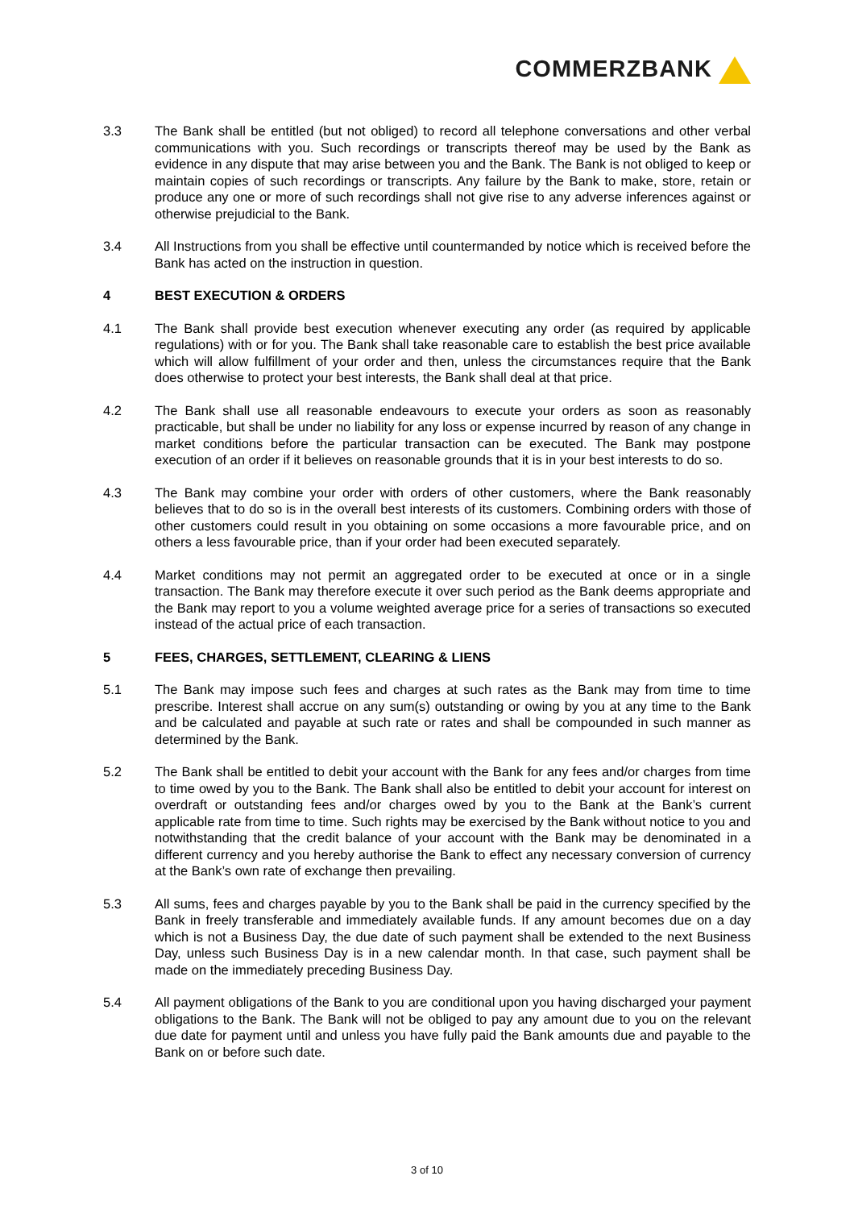COMMERZBANK
3.3 The Bank shall be entitled (but not obliged) to record all telephone conversations and other verbal communications with you. Such recordings or transcripts thereof may be used by the Bank as evidence in any dispute that may arise between you and the Bank. The Bank is not obliged to keep or maintain copies of such recordings or transcripts. Any failure by the Bank to make, store, retain or produce any one or more of such recordings shall not give rise to any adverse inferences against or otherwise prejudicial to the Bank.
3.4 All Instructions from you shall be effective until countermanded by notice which is received before the Bank has acted on the instruction in question.
4 BEST EXECUTION & ORDERS
4.1 The Bank shall provide best execution whenever executing any order (as required by applicable regulations) with or for you. The Bank shall take reasonable care to establish the best price available which will allow fulfillment of your order and then, unless the circumstances require that the Bank does otherwise to protect your best interests, the Bank shall deal at that price.
4.2 The Bank shall use all reasonable endeavours to execute your orders as soon as reasonably practicable, but shall be under no liability for any loss or expense incurred by reason of any change in market conditions before the particular transaction can be executed. The Bank may postpone execution of an order if it believes on reasonable grounds that it is in your best interests to do so.
4.3 The Bank may combine your order with orders of other customers, where the Bank reasonably believes that to do so is in the overall best interests of its customers. Combining orders with those of other customers could result in you obtaining on some occasions a more favourable price, and on others a less favourable price, than if your order had been executed separately.
4.4 Market conditions may not permit an aggregated order to be executed at once or in a single transaction. The Bank may therefore execute it over such period as the Bank deems appropriate and the Bank may report to you a volume weighted average price for a series of transactions so executed instead of the actual price of each transaction.
5 FEES, CHARGES, SETTLEMENT, CLEARING & LIENS
5.1 The Bank may impose such fees and charges at such rates as the Bank may from time to time prescribe. Interest shall accrue on any sum(s) outstanding or owing by you at any time to the Bank and be calculated and payable at such rate or rates and shall be compounded in such manner as determined by the Bank.
5.2 The Bank shall be entitled to debit your account with the Bank for any fees and/or charges from time to time owed by you to the Bank. The Bank shall also be entitled to debit your account for interest on overdraft or outstanding fees and/or charges owed by you to the Bank at the Bank’s current applicable rate from time to time. Such rights may be exercised by the Bank without notice to you and notwithstanding that the credit balance of your account with the Bank may be denominated in a different currency and you hereby authorise the Bank to effect any necessary conversion of currency at the Bank’s own rate of exchange then prevailing.
5.3 All sums, fees and charges payable by you to the Bank shall be paid in the currency specified by the Bank in freely transferable and immediately available funds. If any amount becomes due on a day which is not a Business Day, the due date of such payment shall be extended to the next Business Day, unless such Business Day is in a new calendar month. In that case, such payment shall be made on the immediately preceding Business Day.
5.4 All payment obligations of the Bank to you are conditional upon you having discharged your payment obligations to the Bank. The Bank will not be obliged to pay any amount due to you on the relevant due date for payment until and unless you have fully paid the Bank amounts due and payable to the Bank on or before such date.
3 of 10